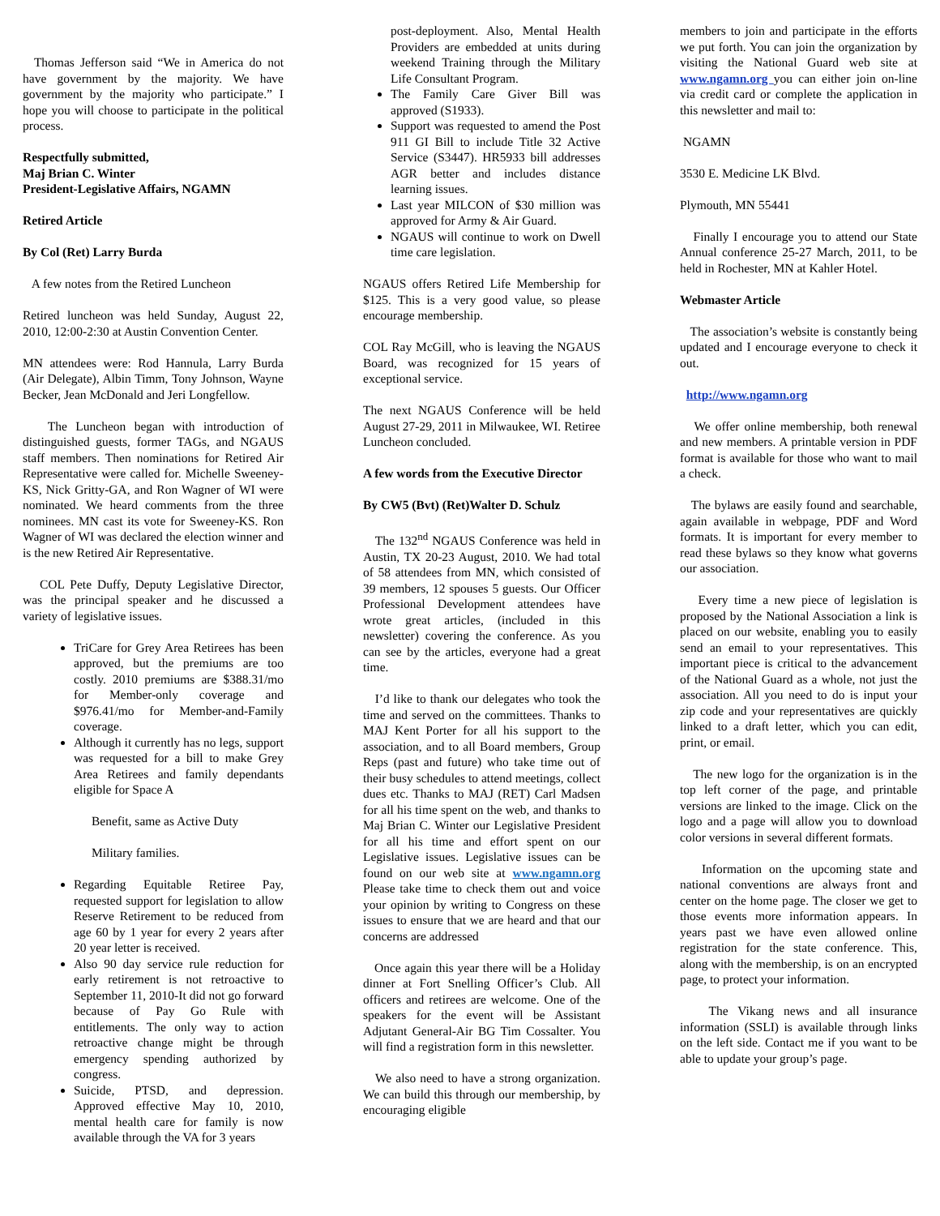Thomas Jefferson said “We in America do not have government by the majority. We have government by the majority who participate.” I hope you will choose to participate in the political process.
Respectfully submitted,
Maj Brian C. Winter
President-Legislative Affairs, NGAMN
Retired Article
By Col (Ret) Larry Burda
A few notes from the Retired Luncheon
Retired luncheon was held Sunday, August 22, 2010, 12:00-2:30 at Austin Convention Center.
MN attendees were: Rod Hannula, Larry Burda (Air Delegate), Albin Timm, Tony Johnson, Wayne Becker, Jean McDonald and Jeri Longfellow.
The Luncheon began with introduction of distinguished guests, former TAGs, and NGAUS staff members. Then nominations for Retired Air Representative were called for. Michelle Sweeney-KS, Nick Gritty-GA, and Ron Wagner of WI were nominated. We heard comments from the three nominees. MN cast its vote for Sweeney-KS. Ron Wagner of WI was declared the election winner and is the new Retired Air Representative.
COL Pete Duffy, Deputy Legislative Director, was the principal speaker and he discussed a variety of legislative issues.
TriCare for Grey Area Retirees has been approved, but the premiums are too costly. 2010 premiums are $388.31/mo for Member-only coverage and $976.41/mo for Member-and-Family coverage.
Although it currently has no legs, support was requested for a bill to make Grey Area Retirees and family dependants eligible for Space A
Benefit, same as Active Duty
Military families.
Regarding Equitable Retiree Pay, requested support for legislation to allow Reserve Retirement to be reduced from age 60 by 1 year for every 2 years after 20 year letter is received.
Also 90 day service rule reduction for early retirement is not retroactive to September 11, 2010-It did not go forward because of Pay Go Rule with entitlements. The only way to action retroactive change might be through emergency spending authorized by congress.
Suicide, PTSD, and depression. Approved effective May 10, 2010, mental health care for family is now available through the VA for 3 years
post-deployment. Also, Mental Health Providers are embedded at units during weekend Training through the Military Life Consultant Program.
The Family Care Giver Bill was approved (S1933).
Support was requested to amend the Post 911 GI Bill to include Title 32 Active Service (S3447). HR5933 bill addresses AGR better and includes distance learning issues.
Last year MILCON of $30 million was approved for Army & Air Guard.
NGAUS will continue to work on Dwell time care legislation.
NGAUS offers Retired Life Membership for $125. This is a very good value, so please encourage membership.
COL Ray McGill, who is leaving the NGAUS Board, was recognized for 15 years of exceptional service.
The next NGAUS Conference will be held August 27-29, 2011 in Milwaukee, WI. Retiree Luncheon concluded.
A few words from the Executive Director
By CW5 (Bvt) (Ret)Walter D. Schulz
The 132<sup>nd</sup> NGAUS Conference was held in Austin, TX 20-23 August, 2010. We had total of 58 attendees from MN, which consisted of 39 members, 12 spouses 5 guests. Our Officer Professional Development attendees have wrote great articles, (included in this newsletter) covering the conference. As you can see by the articles, everyone had a great time.
I’d like to thank our delegates who took the time and served on the committees. Thanks to MAJ Kent Porter for all his support to the association, and to all Board members, Group Reps (past and future) who take time out of their busy schedules to attend meetings, collect dues etc. Thanks to MAJ (RET) Carl Madsen for all his time spent on the web, and thanks to Maj Brian C. Winter our Legislative President for all his time and effort spent on our Legislative issues. Legislative issues can be found on our web site at www.ngamn.org Please take time to check them out and voice your opinion by writing to Congress on these issues to ensure that we are heard and that our concerns are addressed
Once again this year there will be a Holiday dinner at Fort Snelling Officer’s Club. All officers and retirees are welcome. One of the speakers for the event will be Assistant Adjutant General-Air BG Tim Cossalter. You will find a registration form in this newsletter.
We also need to have a strong organization. We can build this through our membership, by encouraging eligible
members to join and participate in the efforts we put forth. You can join the organization by visiting the National Guard web site at www.ngamn.org you can either join on-line via credit card or complete the application in this newsletter and mail to:
NGAMN
3530 E. Medicine LK Blvd.
Plymouth, MN 55441
Finally I encourage you to attend our State Annual conference 25-27 March, 2011, to be held in Rochester, MN at Kahler Hotel.
Webmaster Article
The association’s website is constantly being updated and I encourage everyone to check it out.
http://www.ngamn.org
We offer online membership, both renewal and new members. A printable version in PDF format is available for those who want to mail a check.
The bylaws are easily found and searchable, again available in webpage, PDF and Word formats. It is important for every member to read these bylaws so they know what governs our association.
Every time a new piece of legislation is proposed by the National Association a link is placed on our website, enabling you to easily send an email to your representatives. This important piece is critical to the advancement of the National Guard as a whole, not just the association. All you need to do is input your zip code and your representatives are quickly linked to a draft letter, which you can edit, print, or email.
The new logo for the organization is in the top left corner of the page, and printable versions are linked to the image. Click on the logo and a page will allow you to download color versions in several different formats.
Information on the upcoming state and national conventions are always front and center on the home page. The closer we get to those events more information appears. In years past we have even allowed online registration for the state conference. This, along with the membership, is on an encrypted page, to protect your information.
The Vikang news and all insurance information (SSLI) is available through links on the left side. Contact me if you want to be able to update your group’s page.